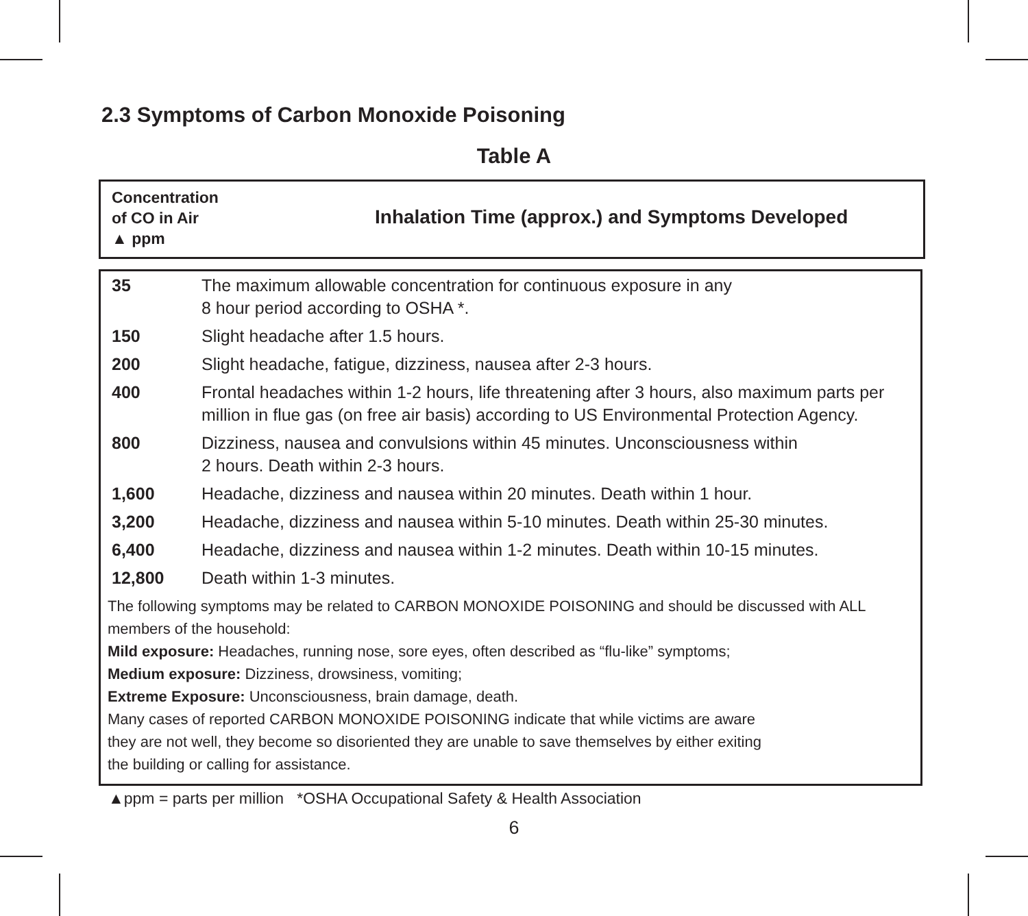2.3 Symptoms of Carbon Monoxide Poisoning
Table A
Concentration
of CO in Air
▲ ppm
Inhalation Time (approx.) and Symptoms Developed
| 35 | The maximum allowable concentration for continuous exposure in any 8 hour period according to OSHA *. |
| 150 | Slight headache after 1.5 hours. |
| 200 | Slight headache, fatigue, dizziness, nausea after 2-3 hours. |
| 400 | Frontal headaches within 1-2 hours, life threatening after 3 hours, also maximum parts per million in flue gas (on free air basis) according to US Environmental Protection Agency. |
| 800 | Dizziness, nausea and convulsions within 45 minutes. Unconsciousness within 2 hours. Death within 2-3 hours. |
| 1,600 | Headache, dizziness and nausea within 20 minutes. Death within 1 hour. |
| 3,200 | Headache, dizziness and nausea within 5-10 minutes. Death within 25-30 minutes. |
| 6,400 | Headache, dizziness and nausea within 1-2 minutes. Death within 10-15 minutes. |
| 12,800 | Death within 1-3 minutes. |
The following symptoms may be related to CARBON MONOXIDE POISONING and should be discussed with ALL members of the household:
Mild exposure: Headaches, running nose, sore eyes, often described as “flu-like” symptoms;
Medium exposure: Dizziness, drowsiness, vomiting;
Extreme Exposure: Unconsciousness, brain damage, death.
Many cases of reported CARBON MONOXIDE POISONING indicate that while victims are aware
they are not well, they become so disoriented they are unable to save themselves by either exiting
the building or calling for assistance.
▲ppm = parts per million *OSHA Occupational Safety & Health Association
6